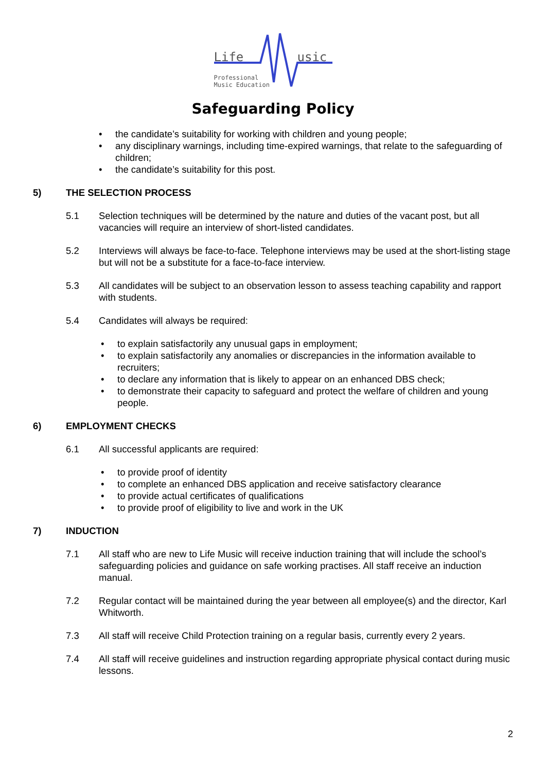Life usic
Professional
Music Education
Safeguarding Policy
• the candidate’s suitability for working with children and young people;
• any disciplinary warnings, including time-expired warnings, that relate to the safeguarding of children;
• the candidate’s suitability for this post.
5) THE SELECTION PROCESS
5.1 Selection techniques will be determined by the nature and duties of the vacant post, but all vacancies will require an interview of short-listed candidates.
5.2 Interviews will always be face-to-face. Telephone interviews may be used at the short-listing stage but will not be a substitute for a face-to-face interview.
5.3 All candidates will be subject to an observation lesson to assess teaching capability and rapport with students.
5.4 Candidates will always be required:
• to explain satisfactorily any unusual gaps in employment;
• to explain satisfactorily any anomalies or discrepancies in the information available to recruiters;
• to declare any information that is likely to appear on an enhanced DBS check;
• to demonstrate their capacity to safeguard and protect the welfare of children and young people.
6) EMPLOYMENT CHECKS
6.1 All successful applicants are required:
• to provide proof of identity
• to complete an enhanced DBS application and receive satisfactory clearance
• to provide actual certificates of qualifications
• to provide proof of eligibility to live and work in the UK
7) INDUCTION
7.1 All staff who are new to Life Music will receive induction training that will include the school’s safeguarding policies and guidance on safe working practises. All staff receive an induction manual.
7.2 Regular contact will be maintained during the year between all employee(s) and the director, Karl Whitworth.
7.3 All staff will receive Child Protection training on a regular basis, currently every 2 years.
7.4 All staff will receive guidelines and instruction regarding appropriate physical contact during music lessons.
2